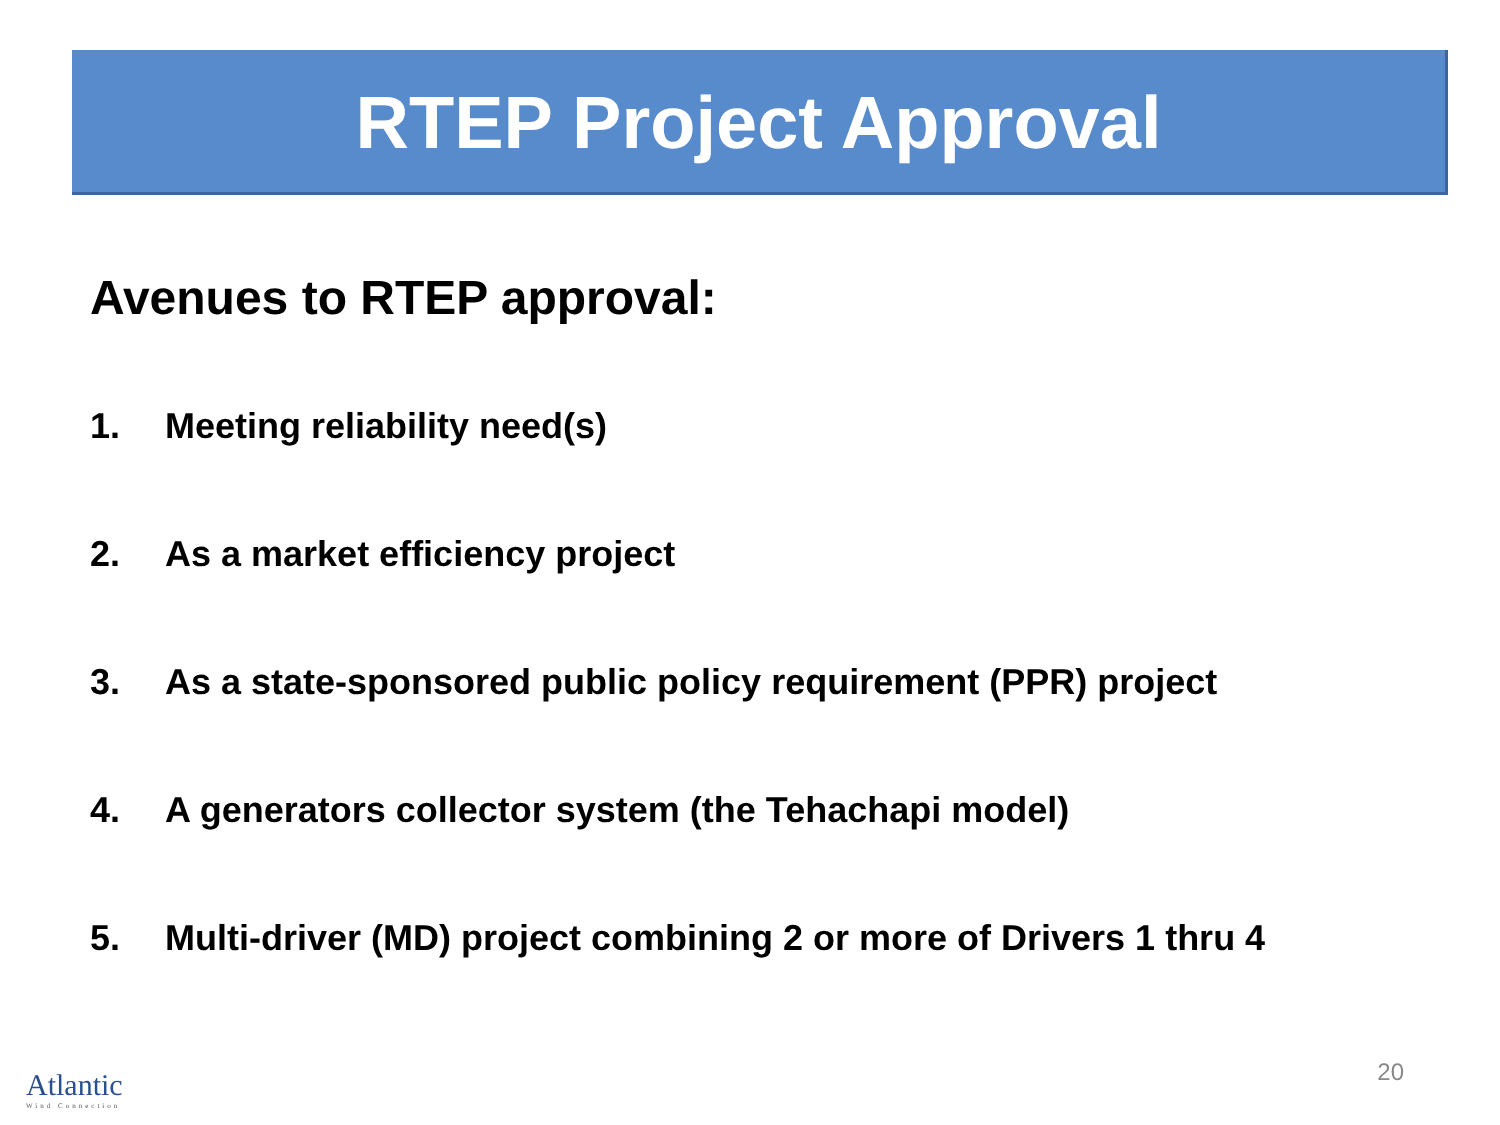RTEP Project Approval
Avenues to RTEP approval:
1. Meeting reliability need(s)
2. As a market efficiency project
3. As a state-sponsored public policy requirement (PPR) project
4. A generators collector system (the Tehachapi model)
5. Multi-driver (MD) project combining 2 or more of Drivers 1 thru 4
Atlantic
Wind Connection
20